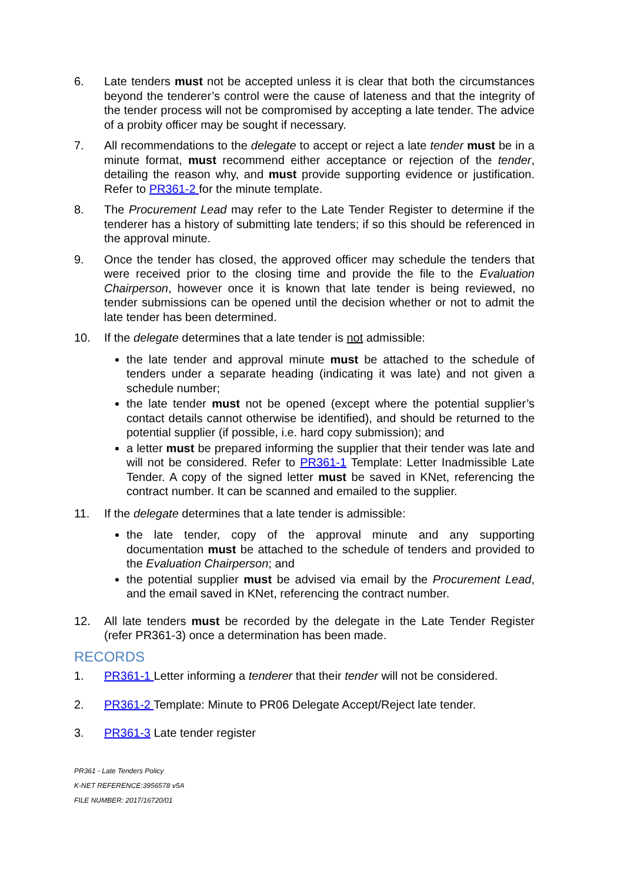6. Late tenders must not be accepted unless it is clear that both the circumstances beyond the tenderer’s control were the cause of lateness and that the integrity of the tender process will not be compromised by accepting a late tender. The advice of a probity officer may be sought if necessary.
7. All recommendations to the delegate to accept or reject a late tender must be in a minute format, must recommend either acceptance or rejection of the tender, detailing the reason why, and must provide supporting evidence or justification. Refer to PR361-2 for the minute template.
8. The Procurement Lead may refer to the Late Tender Register to determine if the tenderer has a history of submitting late tenders; if so this should be referenced in the approval minute.
9. Once the tender has closed, the approved officer may schedule the tenders that were received prior to the closing time and provide the file to the Evaluation Chairperson, however once it is known that late tender is being reviewed, no tender submissions can be opened until the decision whether or not to admit the late tender has been determined.
10. If the delegate determines that a late tender is not admissible:
the late tender and approval minute must be attached to the schedule of tenders under a separate heading (indicating it was late) and not given a schedule number;
the late tender must not be opened (except where the potential supplier’s contact details cannot otherwise be identified), and should be returned to the potential supplier (if possible, i.e. hard copy submission); and
a letter must be prepared informing the supplier that their tender was late and will not be considered. Refer to PR361-1 Template: Letter Inadmissible Late Tender. A copy of the signed letter must be saved in KNet, referencing the contract number. It can be scanned and emailed to the supplier.
11. If the delegate determines that a late tender is admissible:
the late tender, copy of the approval minute and any supporting documentation must be attached to the schedule of tenders and provided to the Evaluation Chairperson; and
the potential supplier must be advised via email by the Procurement Lead, and the email saved in KNet, referencing the contract number.
12. All late tenders must be recorded by the delegate in the Late Tender Register (refer PR361-3) once a determination has been made.
RECORDS
1. PR361-1 Letter informing a tenderer that their tender will not be considered.
2. PR361-2 Template: Minute to PR06 Delegate Accept/Reject late tender.
3. PR361-3 Late tender register
PR361 - Late Tenders Policy
K-NET REFERENCE:3956578 v5A
FILE NUMBER: 2017/16720/01